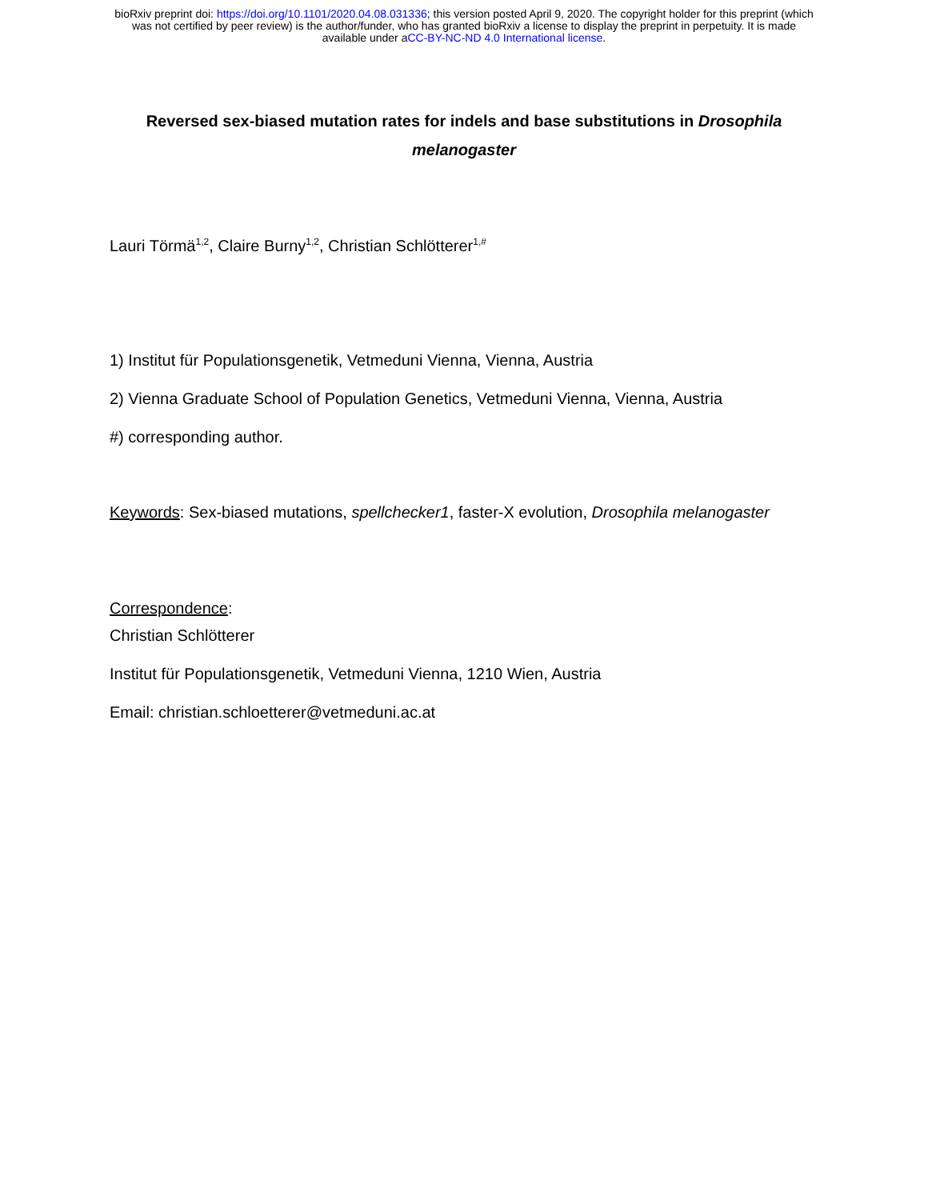bioRxiv preprint doi: https://doi.org/10.1101/2020.04.08.031336; this version posted April 9, 2020. The copyright holder for this preprint (which
was not certified by peer review) is the author/funder, who has granted bioRxiv a license to display the preprint in perpetuity. It is made
available under aCC-BY-NC-ND 4.0 International license.
Reversed sex-biased mutation rates for indels and base substitutions in Drosophila melanogaster
Lauri Törmä<sup>1,2</sup>, Claire Burny<sup>1,2</sup>, Christian Schlötterer<sup>1,#</sup>
1) Institut für Populationsgenetik, Vetmeduni Vienna, Vienna, Austria
2) Vienna Graduate School of Population Genetics, Vetmeduni Vienna, Vienna, Austria
#) corresponding author.
Keywords: Sex-biased mutations, spellchecker1, faster-X evolution, Drosophila melanogaster
Correspondence:
Christian Schlötterer
Institut für Populationsgenetik, Vetmeduni Vienna, 1210 Wien, Austria
Email: christian.schloetterer@vetmeduni.ac.at